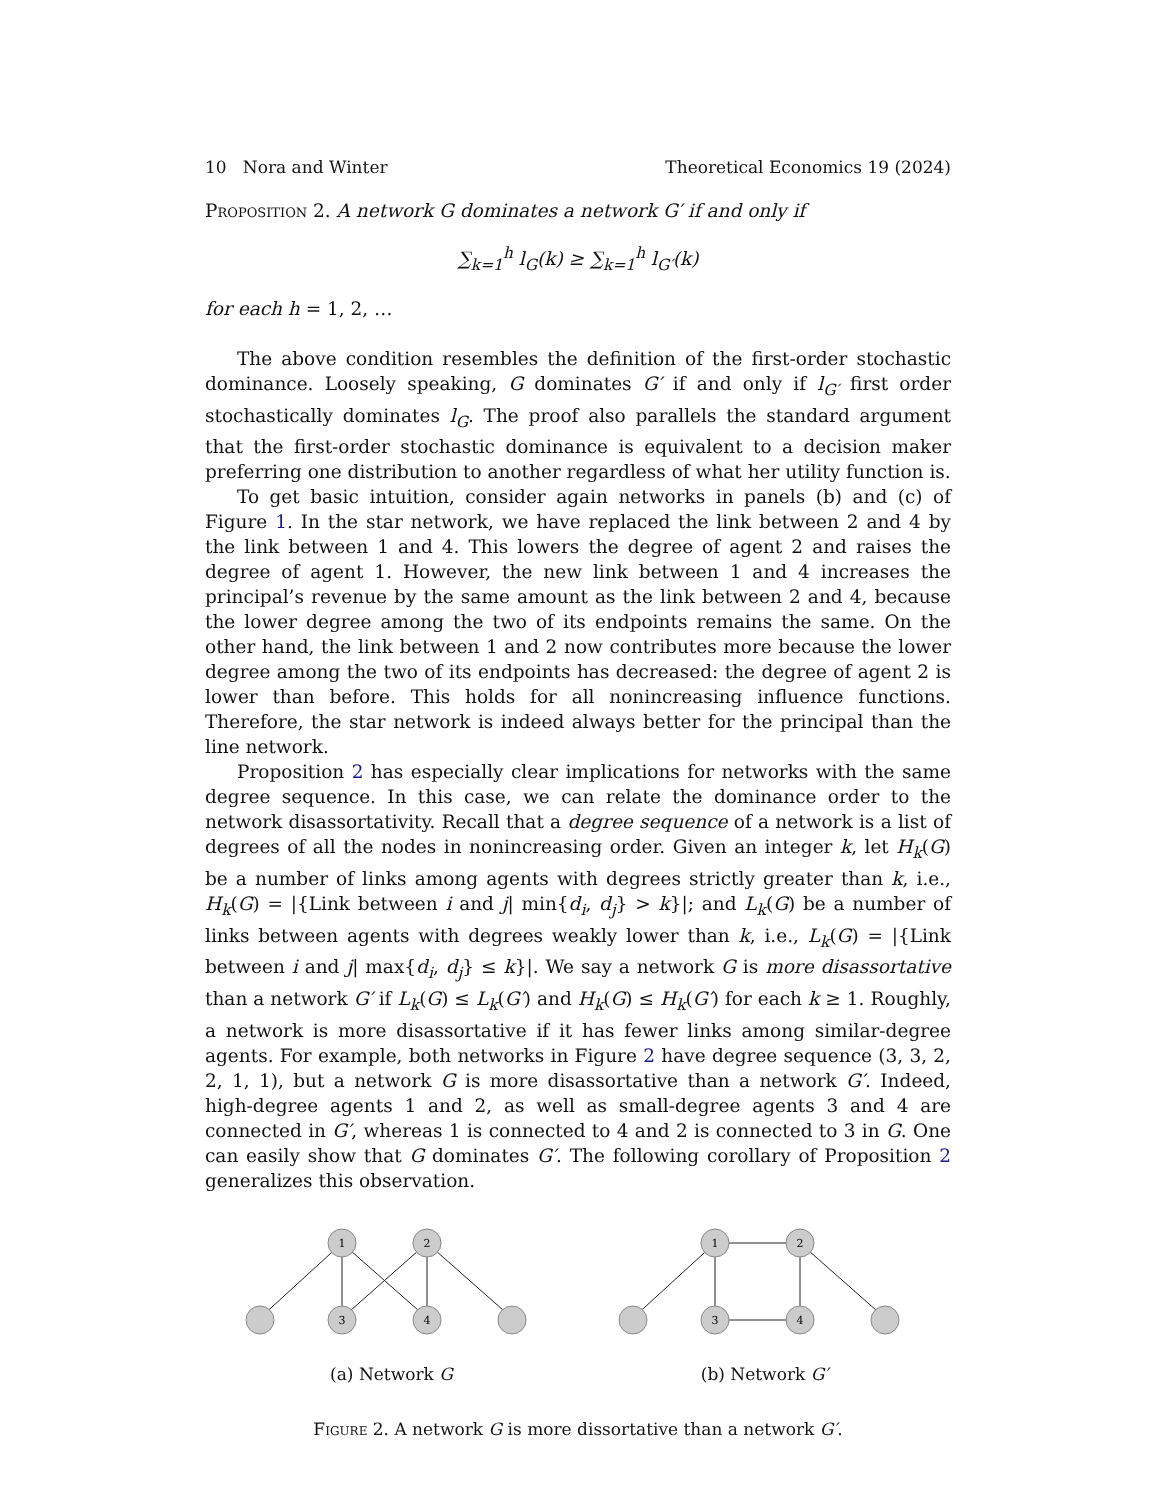10 Nora and Winter Theoretical Economics 19 (2024)
Proposition 2. A network G dominates a network G′ if and only if
∑<sub>k=1</sub><sup>h</sup> l<sub>G</sub>(k) ≥ ∑<sub>k=1</sub><sup>h</sup> l<sub>G′</sub>(k)
for each h = 1, 2, …
The above condition resembles the definition of the first-order stochastic dominance. Loosely speaking, G dominates G′ if and only if l<sub>G′</sub> first order stochastically dominates l<sub>G</sub>. The proof also parallels the standard argument that the first-order stochastic dominance is equivalent to a decision maker preferring one distribution to another regardless of what her utility function is.
To get basic intuition, consider again networks in panels (b) and (c) of Figure 1. In the star network, we have replaced the link between 2 and 4 by the link between 1 and 4. This lowers the degree of agent 2 and raises the degree of agent 1. However, the new link between 1 and 4 increases the principal’s revenue by the same amount as the link between 2 and 4, because the lower degree among the two of its endpoints remains the same. On the other hand, the link between 1 and 2 now contributes more because the lower degree among the two of its endpoints has decreased: the degree of agent 2 is lower than before. This holds for all nonincreasing influence functions. Therefore, the star network is indeed always better for the principal than the line network.
Proposition 2 has especially clear implications for networks with the same degree sequence. In this case, we can relate the dominance order to the network disassortativity. Recall that a degree sequence of a network is a list of degrees of all the nodes in nonincreasing order. Given an integer k, let H<sub>k</sub>(G) be a number of links among agents with degrees strictly greater than k, i.e., H<sub>k</sub>(G) = |{Link between i and j| min{d<sub>i</sub>, d<sub>j</sub>} > k}|; and L<sub>k</sub>(G) be a number of links between agents with degrees weakly lower than k, i.e., L<sub>k</sub>(G) = |{Link between i and j| max{d<sub>i</sub>, d<sub>j</sub>} ≤ k}|. We say a network G is more disassortative than a network G′ if L<sub>k</sub>(G) ≤ L<sub>k</sub>(G′) and H<sub>k</sub>(G) ≤ H<sub>k</sub>(G′) for each k ≥ 1. Roughly, a network is more disassortative if it has fewer links among similar-degree agents. For example, both networks in Figure 2 have degree sequence (3, 3, 2, 2, 1, 1), but a network G is more disassortative than a network G′. Indeed, high-degree agents 1 and 2, as well as small-degree agents 3 and 4 are connected in G′, whereas 1 is connected to 4 and 2 is connected to 3 in G. One can easily show that G dominates G′. The following corollary of Proposition 2 generalizes this observation.
1
2
3
4
(a) Network G
1
2
3
4
(b) Network G′
Figure 2. A network G is more dissortative than a network G′.